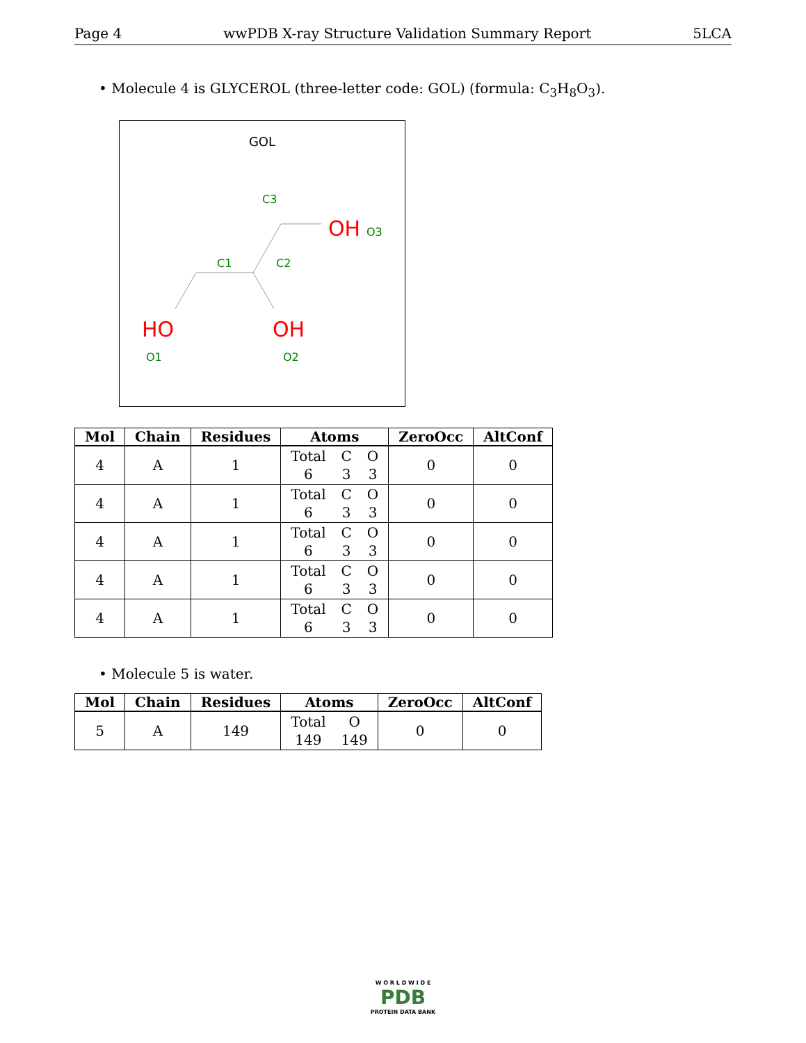Page 4 wwPDB X-ray Structure Validation Summary Report 5LCA
• Molecule 4 is GLYCEROL (three-letter code: GOL) (formula: C<sub>3</sub>H<sub>8</sub>O<sub>3</sub>).
GOL
C1
C2
C3
OH
O3
HO
O1
OH
O2
| Mol | Chain | Residues | Atoms | ZeroOcc | AltConf |
| --- | --- | --- | --- | --- | --- |
| 4 | A | 1 | Total C O 6 3 3 | 0 | 0 |
| 4 | A | 1 | Total C O 6 3 3 | 0 | 0 |
| 4 | A | 1 | Total C O 6 3 3 | 0 | 0 |
| 4 | A | 1 | Total C O 6 3 3 | 0 | 0 |
| 4 | A | 1 | Total C O 6 3 3 | 0 | 0 |
• Molecule 5 is water.
| Mol | Chain | Residues | Atoms | ZeroOcc | AltConf |
| --- | --- | --- | --- | --- | --- |
| 5 | A | 149 | Total O 149 149 | 0 | 0 |
W O R L D W I D E
PDB
PROTEIN DATA BANK